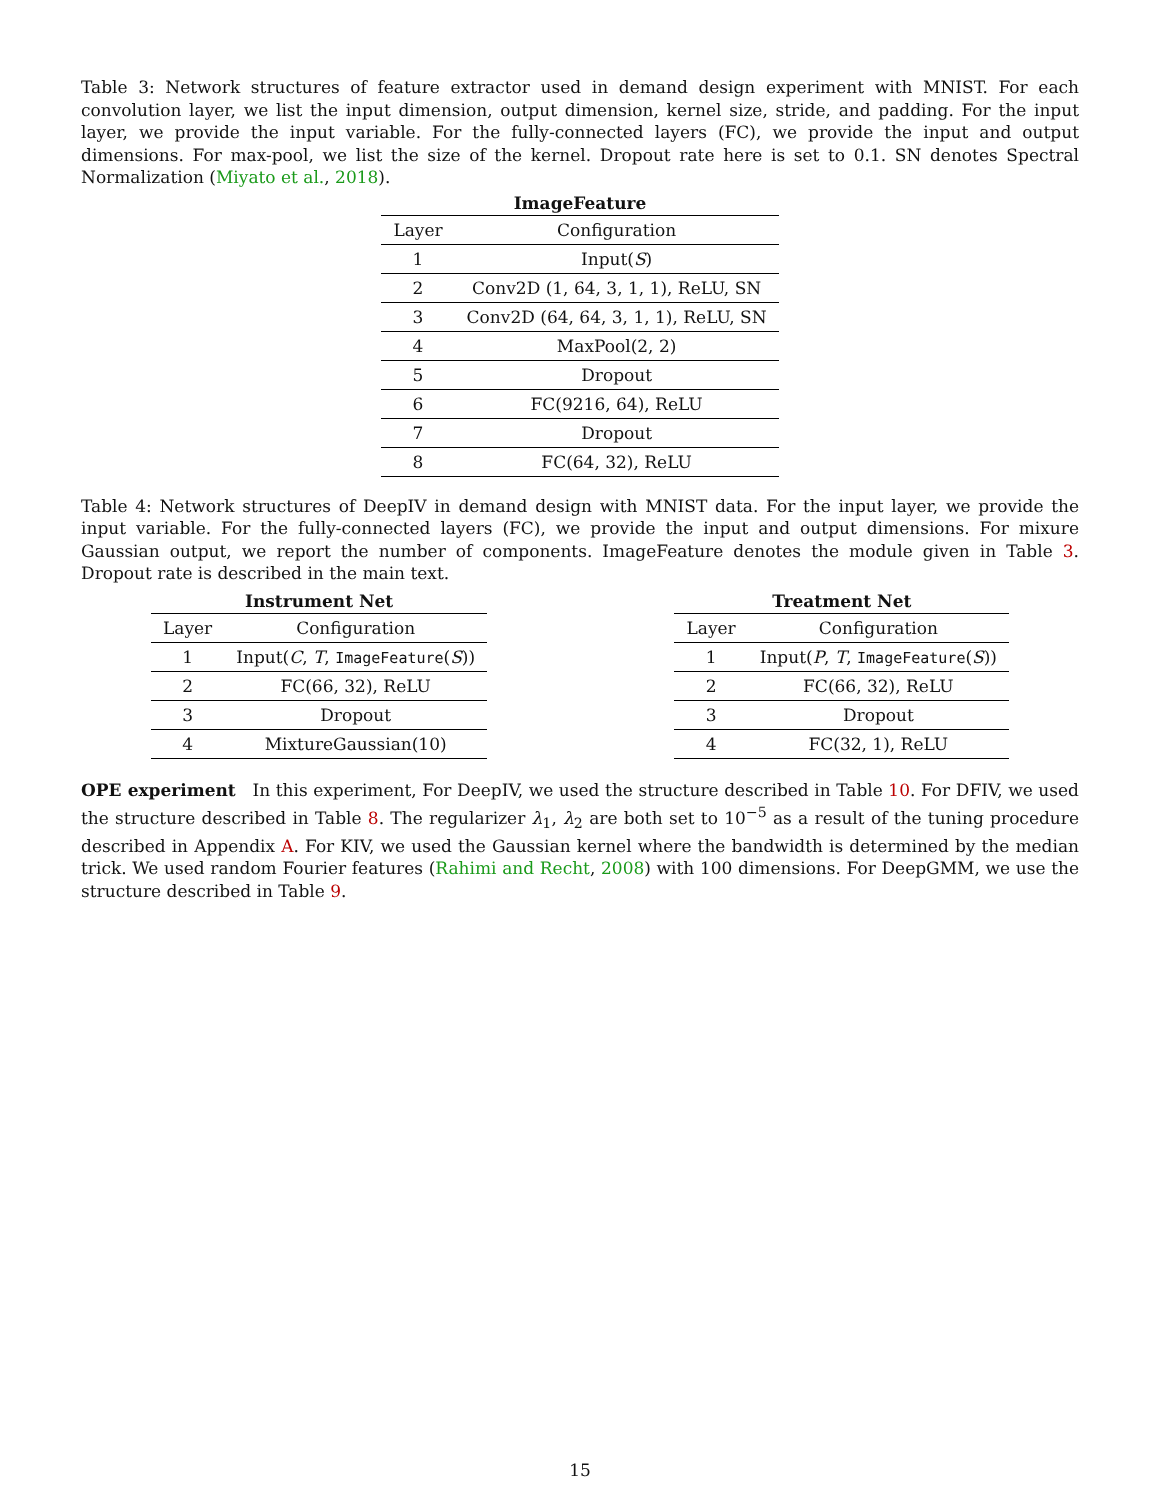Table 3: Network structures of feature extractor used in demand design experiment with MNIST. For each convolution layer, we list the input dimension, output dimension, kernel size, stride, and padding. For the input layer, we provide the input variable. For the fully-connected layers (FC), we provide the input and output dimensions. For max-pool, we list the size of the kernel. Dropout rate here is set to 0.1. SN denotes Spectral Normalization (Miyato et al., 2018).
ImageFeature
| Layer | Configuration |
| --- | --- |
| 1 | Input( S ) |
| 2 | Conv2D (1, 64, 3, 1, 1), ReLU, SN |
| 3 | Conv2D (64, 64, 3, 1, 1), ReLU, SN |
| 4 | MaxPool(2, 2) |
| 5 | Dropout |
| 6 | FC(9216, 64), ReLU |
| 7 | Dropout |
| 8 | FC(64, 32), ReLU |
Table 4: Network structures of DeepIV in demand design with MNIST data. For the input layer, we provide the input variable. For the fully-connected layers (FC), we provide the input and output dimensions. For mixure Gaussian output, we report the number of components. ImageFeature denotes the module given in Table 3. Dropout rate is described in the main text.
Instrument Net
| Layer | Configuration |
| --- | --- |
| 1 | Input( C , T , ImageFeature ( S )) |
| 2 | FC(66, 32), ReLU |
| 3 | Dropout |
| 4 | MixtureGaussian(10) |
Treatment Net
| Layer | Configuration |
| --- | --- |
| 1 | Input( P , T , ImageFeature ( S )) |
| 2 | FC(66, 32), ReLU |
| 3 | Dropout |
| 4 | FC(32, 1), ReLU |
OPE experiment In this experiment, For DeepIV, we used the structure described in Table 10. For DFIV, we used the structure described in Table 8. The regularizer λ<sub>1</sub>, λ<sub>2</sub> are both set to 10<sup>−5</sup> as a result of the tuning procedure described in Appendix A. For KIV, we used the Gaussian kernel where the bandwidth is determined by the median trick. We used random Fourier features (Rahimi and Recht, 2008) with 100 dimensions. For DeepGMM, we use the structure described in Table 9.
15